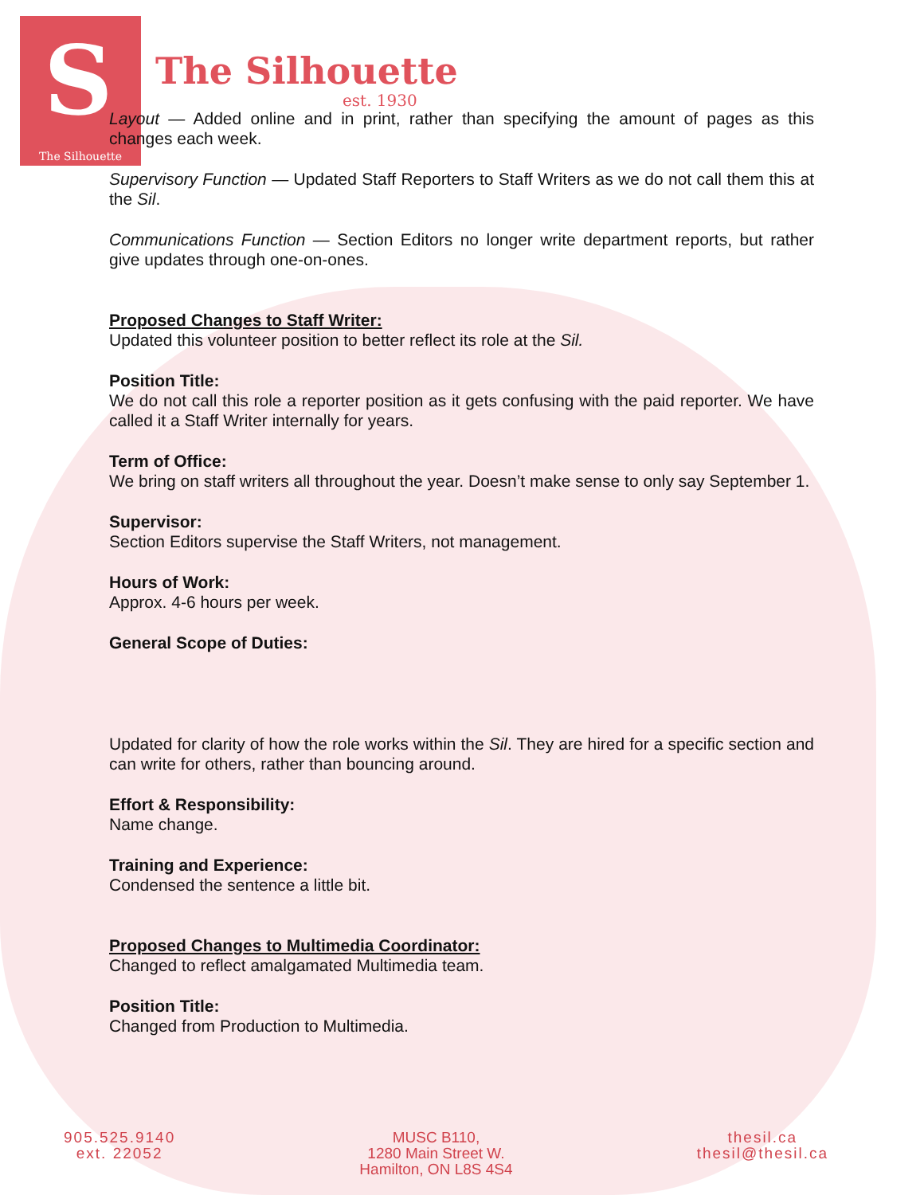S
The Silhouette
The Silhouette
est. 1930
Layout — Added online and in print, rather than specifying the amount of pages as this changes each week.
Supervisory Function — Updated Staff Reporters to Staff Writers as we do not call them this at the Sil.
Communications Function — Section Editors no longer write department reports, but rather give updates through one-on-ones.
Proposed Changes to Staff Writer:
Updated this volunteer position to better reflect its role at the Sil.
Position Title:
We do not call this role a reporter position as it gets confusing with the paid reporter. We have called it a Staff Writer internally for years.
Term of Office:
We bring on staff writers all throughout the year. Doesn’t make sense to only say September 1.
Supervisor:
Section Editors supervise the Staff Writers, not management.
Hours of Work:
Approx. 4-6 hours per week.
General Scope of Duties:
Updated for clarity of how the role works within the Sil. They are hired for a specific section and can write for others, rather than bouncing around.
Effort & Responsibility:
Name change.
Training and Experience:
Condensed the sentence a little bit.
Proposed Changes to Multimedia Coordinator:
Changed to reflect amalgamated Multimedia team.
Position Title:
Changed from Production to Multimedia.
905.525.9140
ext. 22052
MUSC B110,
1280 Main Street W.
Hamilton, ON L8S 4S4
thesil.ca
thesil@thesil.ca